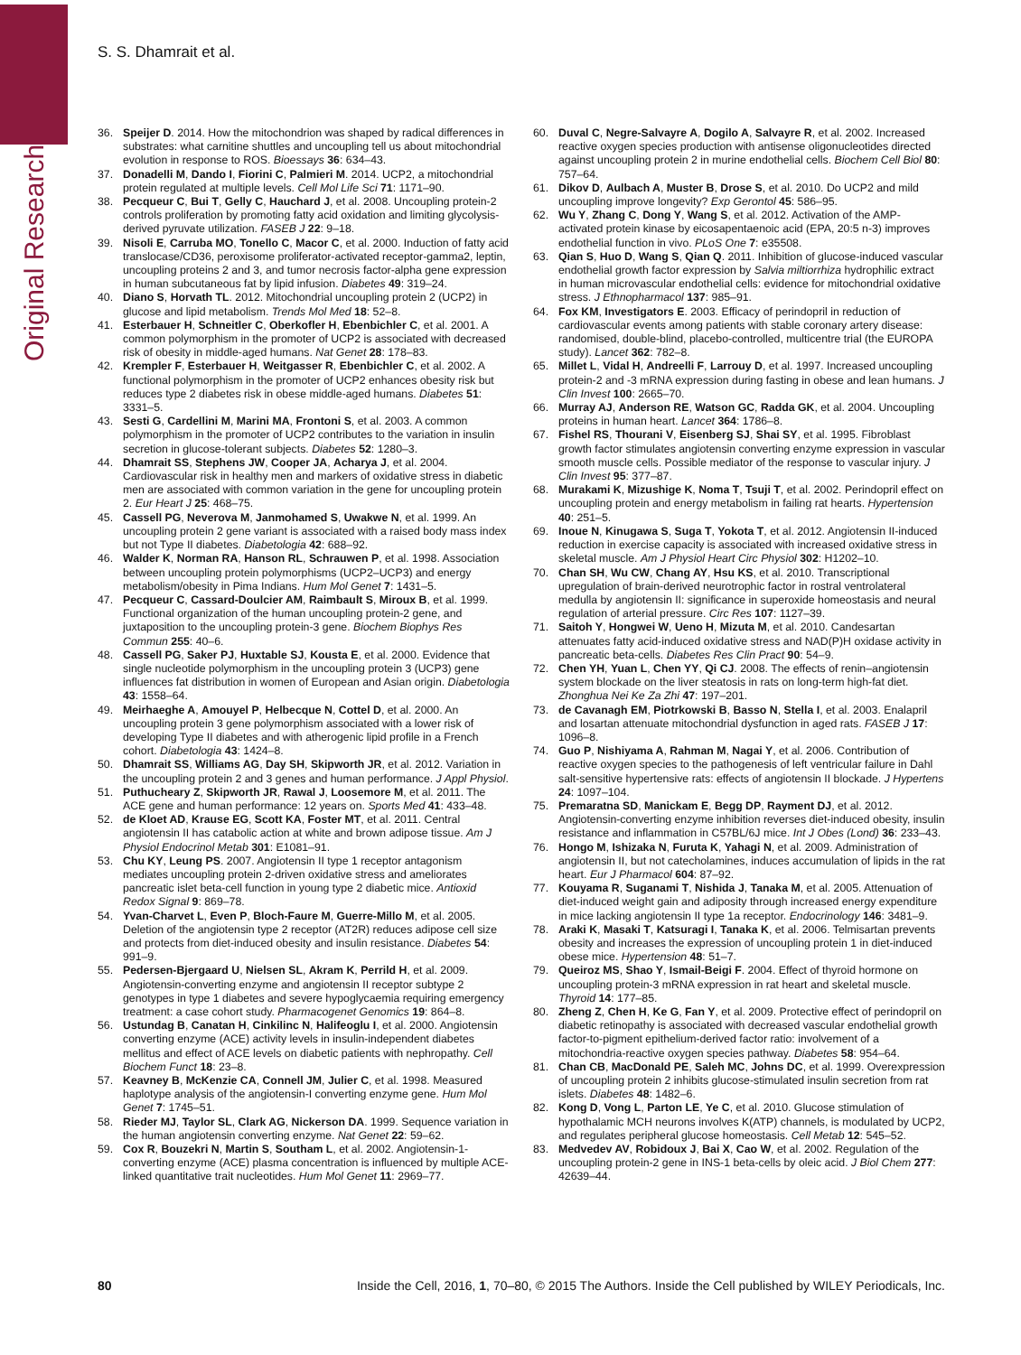Original Research
S. S. Dhamrait et al.
36. Speijer D. 2014. How the mitochondrion was shaped by radical differences in substrates: what carnitine shuttles and uncoupling tell us about mitochondrial evolution in response to ROS. Bioessays 36: 634–43.
37. Donadelli M, Dando I, Fiorini C, Palmieri M. 2014. UCP2, a mitochondrial protein regulated at multiple levels. Cell Mol Life Sci 71: 1171–90.
38. Pecqueur C, Bui T, Gelly C, Hauchard J, et al. 2008. Uncoupling protein-2 controls proliferation by promoting fatty acid oxidation and limiting glycolysis-derived pyruvate utilization. FASEB J 22: 9–18.
39. Nisoli E, Carruba MO, Tonello C, Macor C, et al. 2000. Induction of fatty acid translocase/CD36, peroxisome proliferator-activated receptor-gamma2, leptin, uncoupling proteins 2 and 3, and tumor necrosis factor-alpha gene expression in human subcutaneous fat by lipid infusion. Diabetes 49: 319–24.
40. Diano S, Horvath TL. 2012. Mitochondrial uncoupling protein 2 (UCP2) in glucose and lipid metabolism. Trends Mol Med 18: 52–8.
41. Esterbauer H, Schneitler C, Oberkofler H, Ebenbichler C, et al. 2001. A common polymorphism in the promoter of UCP2 is associated with decreased risk of obesity in middle-aged humans. Nat Genet 28: 178–83.
42. Krempler F, Esterbauer H, Weitgasser R, Ebenbichler C, et al. 2002. A functional polymorphism in the promoter of UCP2 enhances obesity risk but reduces type 2 diabetes risk in obese middle-aged humans. Diabetes 51: 3331–5.
43. Sesti G, Cardellini M, Marini MA, Frontoni S, et al. 2003. A common polymorphism in the promoter of UCP2 contributes to the variation in insulin secretion in glucose-tolerant subjects. Diabetes 52: 1280–3.
44. Dhamrait SS, Stephens JW, Cooper JA, Acharya J, et al. 2004. Cardiovascular risk in healthy men and markers of oxidative stress in diabetic men are associated with common variation in the gene for uncoupling protein 2. Eur Heart J 25: 468–75.
45. Cassell PG, Neverova M, Janmohamed S, Uwakwe N, et al. 1999. An uncoupling protein 2 gene variant is associated with a raised body mass index but not Type II diabetes. Diabetologia 42: 688–92.
46. Walder K, Norman RA, Hanson RL, Schrauwen P, et al. 1998. Association between uncoupling protein polymorphisms (UCP2–UCP3) and energy metabolism/obesity in Pima Indians. Hum Mol Genet 7: 1431–5.
47. Pecqueur C, Cassard-Doulcier AM, Raimbault S, Miroux B, et al. 1999. Functional organization of the human uncoupling protein-2 gene, and juxtaposition to the uncoupling protein-3 gene. Biochem Biophys Res Commun 255: 40–6.
48. Cassell PG, Saker PJ, Huxtable SJ, Kousta E, et al. 2000. Evidence that single nucleotide polymorphism in the uncoupling protein 3 (UCP3) gene influences fat distribution in women of European and Asian origin. Diabetologia 43: 1558–64.
49. Meirhaeghe A, Amouyel P, Helbecque N, Cottel D, et al. 2000. An uncoupling protein 3 gene polymorphism associated with a lower risk of developing Type II diabetes and with atherogenic lipid profile in a French cohort. Diabetologia 43: 1424–8.
50. Dhamrait SS, Williams AG, Day SH, Skipworth JR, et al. 2012. Variation in the uncoupling protein 2 and 3 genes and human performance. J Appl Physiol.
51. Puthucheary Z, Skipworth JR, Rawal J, Loosemore M, et al. 2011. The ACE gene and human performance: 12 years on. Sports Med 41: 433–48.
52. de Kloet AD, Krause EG, Scott KA, Foster MT, et al. 2011. Central angiotensin II has catabolic action at white and brown adipose tissue. Am J Physiol Endocrinol Metab 301: E1081–91.
53. Chu KY, Leung PS. 2007. Angiotensin II type 1 receptor antagonism mediates uncoupling protein 2-driven oxidative stress and ameliorates pancreatic islet beta-cell function in young type 2 diabetic mice. Antioxid Redox Signal 9: 869–78.
54. Yvan-Charvet L, Even P, Bloch-Faure M, Guerre-Millo M, et al. 2005. Deletion of the angiotensin type 2 receptor (AT2R) reduces adipose cell size and protects from diet-induced obesity and insulin resistance. Diabetes 54: 991–9.
55. Pedersen-Bjergaard U, Nielsen SL, Akram K, Perrild H, et al. 2009. Angiotensin-converting enzyme and angiotensin II receptor subtype 2 genotypes in type 1 diabetes and severe hypoglycaemia requiring emergency treatment: a case cohort study. Pharmacogenet Genomics 19: 864–8.
56. Ustundag B, Canatan H, Cinkilinc N, Halifeoglu I, et al. 2000. Angiotensin converting enzyme (ACE) activity levels in insulin-independent diabetes mellitus and effect of ACE levels on diabetic patients with nephropathy. Cell Biochem Funct 18: 23–8.
57. Keavney B, McKenzie CA, Connell JM, Julier C, et al. 1998. Measured haplotype analysis of the angiotensin-I converting enzyme gene. Hum Mol Genet 7: 1745–51.
58. Rieder MJ, Taylor SL, Clark AG, Nickerson DA. 1999. Sequence variation in the human angiotensin converting enzyme. Nat Genet 22: 59–62.
59. Cox R, Bouzekri N, Martin S, Southam L, et al. 2002. Angiotensin-1-converting enzyme (ACE) plasma concentration is influenced by multiple ACE-linked quantitative trait nucleotides. Hum Mol Genet 11: 2969–77.
60. Duval C, Negre-Salvayre A, Dogilo A, Salvayre R, et al. 2002. Increased reactive oxygen species production with antisense oligonucleotides directed against uncoupling protein 2 in murine endothelial cells. Biochem Cell Biol 80: 757–64.
61. Dikov D, Aulbach A, Muster B, Drose S, et al. 2010. Do UCP2 and mild uncoupling improve longevity? Exp Gerontol 45: 586–95.
62. Wu Y, Zhang C, Dong Y, Wang S, et al. 2012. Activation of the AMP-activated protein kinase by eicosapentaenoic acid (EPA, 20:5 n-3) improves endothelial function in vivo. PLoS One 7: e35508.
63. Qian S, Huo D, Wang S, Qian Q. 2011. Inhibition of glucose-induced vascular endothelial growth factor expression by Salvia miltiorrhiza hydrophilic extract in human microvascular endothelial cells: evidence for mitochondrial oxidative stress. J Ethnopharmacol 137: 985–91.
64. Fox KM, Investigators E. 2003. Efficacy of perindopril in reduction of cardiovascular events among patients with stable coronary artery disease: randomised, double-blind, placebo-controlled, multicentre trial (the EUROPA study). Lancet 362: 782–8.
65. Millet L, Vidal H, Andreelli F, Larrouy D, et al. 1997. Increased uncoupling protein-2 and -3 mRNA expression during fasting in obese and lean humans. J Clin Invest 100: 2665–70.
66. Murray AJ, Anderson RE, Watson GC, Radda GK, et al. 2004. Uncoupling proteins in human heart. Lancet 364: 1786–8.
67. Fishel RS, Thourani V, Eisenberg SJ, Shai SY, et al. 1995. Fibroblast growth factor stimulates angiotensin converting enzyme expression in vascular smooth muscle cells. Possible mediator of the response to vascular injury. J Clin Invest 95: 377–87.
68. Murakami K, Mizushige K, Noma T, Tsuji T, et al. 2002. Perindopril effect on uncoupling protein and energy metabolism in failing rat hearts. Hypertension 40: 251–5.
69. Inoue N, Kinugawa S, Suga T, Yokota T, et al. 2012. Angiotensin II-induced reduction in exercise capacity is associated with increased oxidative stress in skeletal muscle. Am J Physiol Heart Circ Physiol 302: H1202–10.
70. Chan SH, Wu CW, Chang AY, Hsu KS, et al. 2010. Transcriptional upregulation of brain-derived neurotrophic factor in rostral ventrolateral medulla by angiotensin II: significance in superoxide homeostasis and neural regulation of arterial pressure. Circ Res 107: 1127–39.
71. Saitoh Y, Hongwei W, Ueno H, Mizuta M, et al. 2010. Candesartan attenuates fatty acid-induced oxidative stress and NAD(P)H oxidase activity in pancreatic beta-cells. Diabetes Res Clin Pract 90: 54–9.
72. Chen YH, Yuan L, Chen YY, Qi CJ. 2008. The effects of renin–angiotensin system blockade on the liver steatosis in rats on long-term high-fat diet. Zhonghua Nei Ke Za Zhi 47: 197–201.
73. de Cavanagh EM, Piotrkowski B, Basso N, Stella I, et al. 2003. Enalapril and losartan attenuate mitochondrial dysfunction in aged rats. FASEB J 17: 1096–8.
74. Guo P, Nishiyama A, Rahman M, Nagai Y, et al. 2006. Contribution of reactive oxygen species to the pathogenesis of left ventricular failure in Dahl salt-sensitive hypertensive rats: effects of angiotensin II blockade. J Hypertens 24: 1097–104.
75. Premaratna SD, Manickam E, Begg DP, Rayment DJ, et al. 2012. Angiotensin-converting enzyme inhibition reverses diet-induced obesity, insulin resistance and inflammation in C57BL/6J mice. Int J Obes (Lond) 36: 233–43.
76. Hongo M, Ishizaka N, Furuta K, Yahagi N, et al. 2009. Administration of angiotensin II, but not catecholamines, induces accumulation of lipids in the rat heart. Eur J Pharmacol 604: 87–92.
77. Kouyama R, Suganami T, Nishida J, Tanaka M, et al. 2005. Attenuation of diet-induced weight gain and adiposity through increased energy expenditure in mice lacking angiotensin II type 1a receptor. Endocrinology 146: 3481–9.
78. Araki K, Masaki T, Katsuragi I, Tanaka K, et al. 2006. Telmisartan prevents obesity and increases the expression of uncoupling protein 1 in diet-induced obese mice. Hypertension 48: 51–7.
79. Queiroz MS, Shao Y, Ismail-Beigi F. 2004. Effect of thyroid hormone on uncoupling protein-3 mRNA expression in rat heart and skeletal muscle. Thyroid 14: 177–85.
80. Zheng Z, Chen H, Ke G, Fan Y, et al. 2009. Protective effect of perindopril on diabetic retinopathy is associated with decreased vascular endothelial growth factor-to-pigment epithelium-derived factor ratio: involvement of a mitochondria-reactive oxygen species pathway. Diabetes 58: 954–64.
81. Chan CB, MacDonald PE, Saleh MC, Johns DC, et al. 1999. Overexpression of uncoupling protein 2 inhibits glucose-stimulated insulin secretion from rat islets. Diabetes 48: 1482–6.
82. Kong D, Vong L, Parton LE, Ye C, et al. 2010. Glucose stimulation of hypothalamic MCH neurons involves K(ATP) channels, is modulated by UCP2, and regulates peripheral glucose homeostasis. Cell Metab 12: 545–52.
83. Medvedev AV, Robidoux J, Bai X, Cao W, et al. 2002. Regulation of the uncoupling protein-2 gene in INS-1 beta-cells by oleic acid. J Biol Chem 277: 42639–44.
80 Inside the Cell, 2016, 1, 70–80, © 2015 The Authors. Inside the Cell published by WILEY Periodicals, Inc.